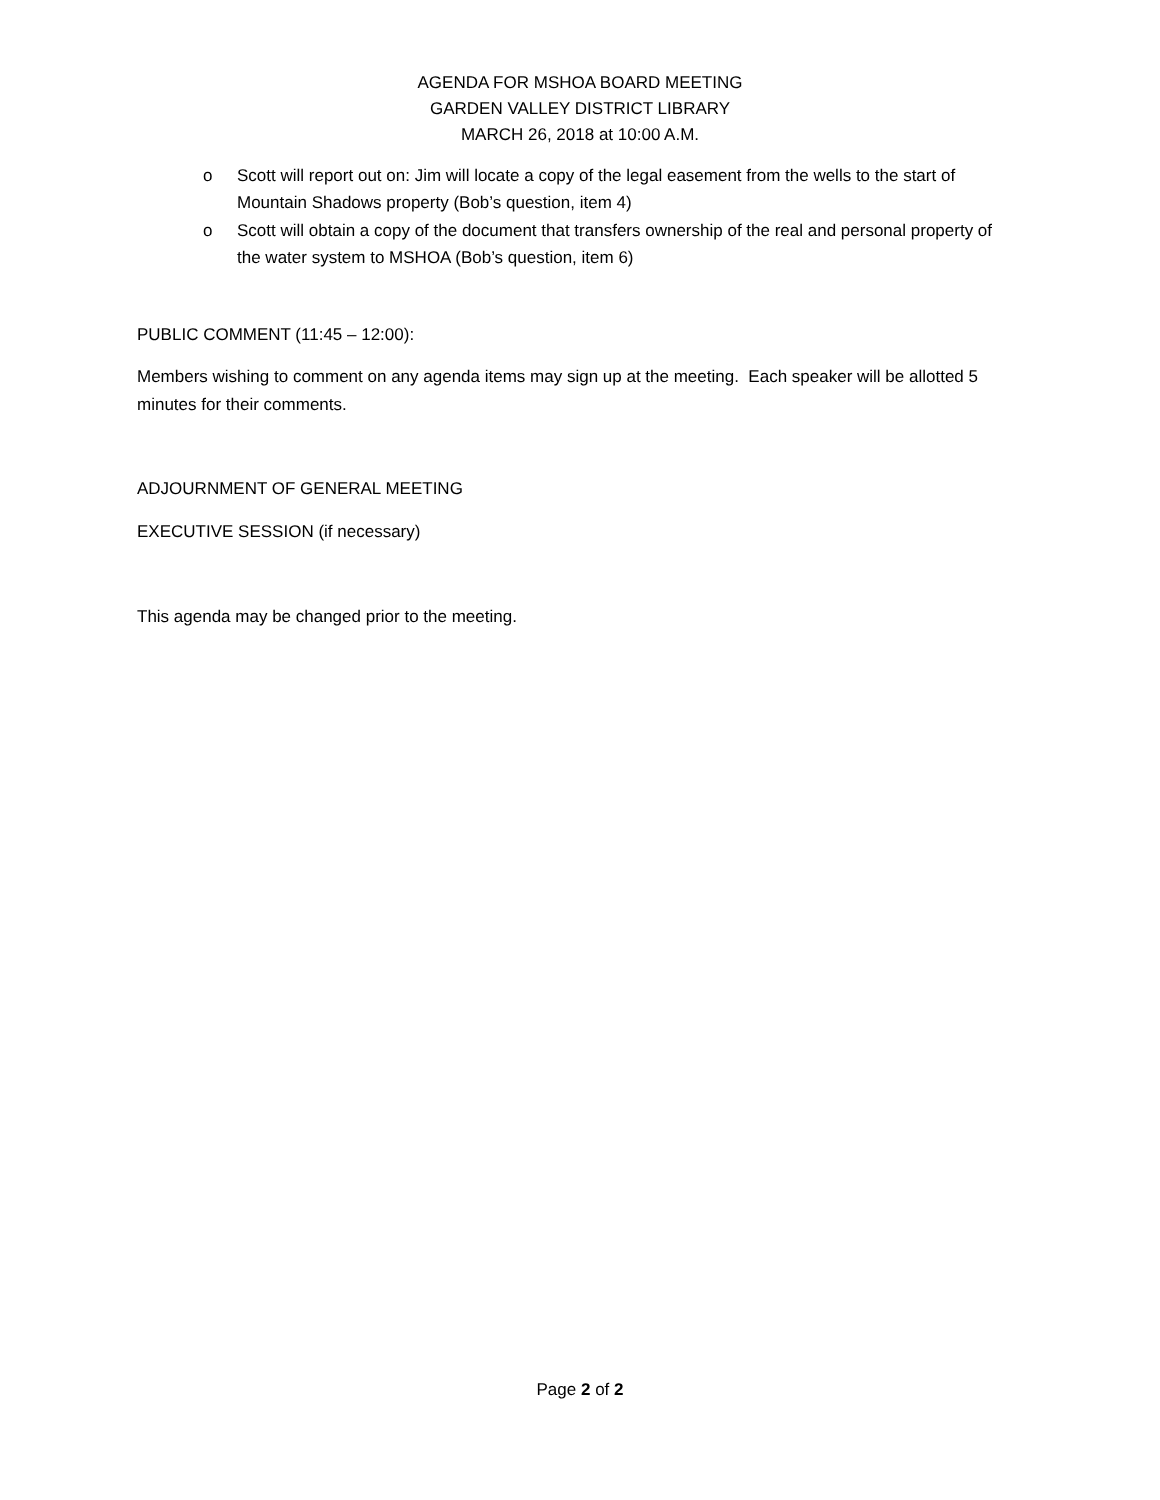AGENDA FOR MSHOA BOARD MEETING
GARDEN VALLEY DISTRICT LIBRARY
MARCH 26, 2018 at 10:00 A.M.
o Scott will report out on: Jim will locate a copy of the legal easement from the wells to the start of Mountain Shadows property (Bob’s question, item 4)
o Scott will obtain a copy of the document that transfers ownership of the real and personal property of the water system to MSHOA (Bob’s question, item 6)
PUBLIC COMMENT (11:45 – 12:00):
Members wishing to comment on any agenda items may sign up at the meeting. Each speaker will be allotted 5 minutes for their comments.
ADJOURNMENT OF GENERAL MEETING
EXECUTIVE SESSION (if necessary)
This agenda may be changed prior to the meeting.
Page 2 of 2